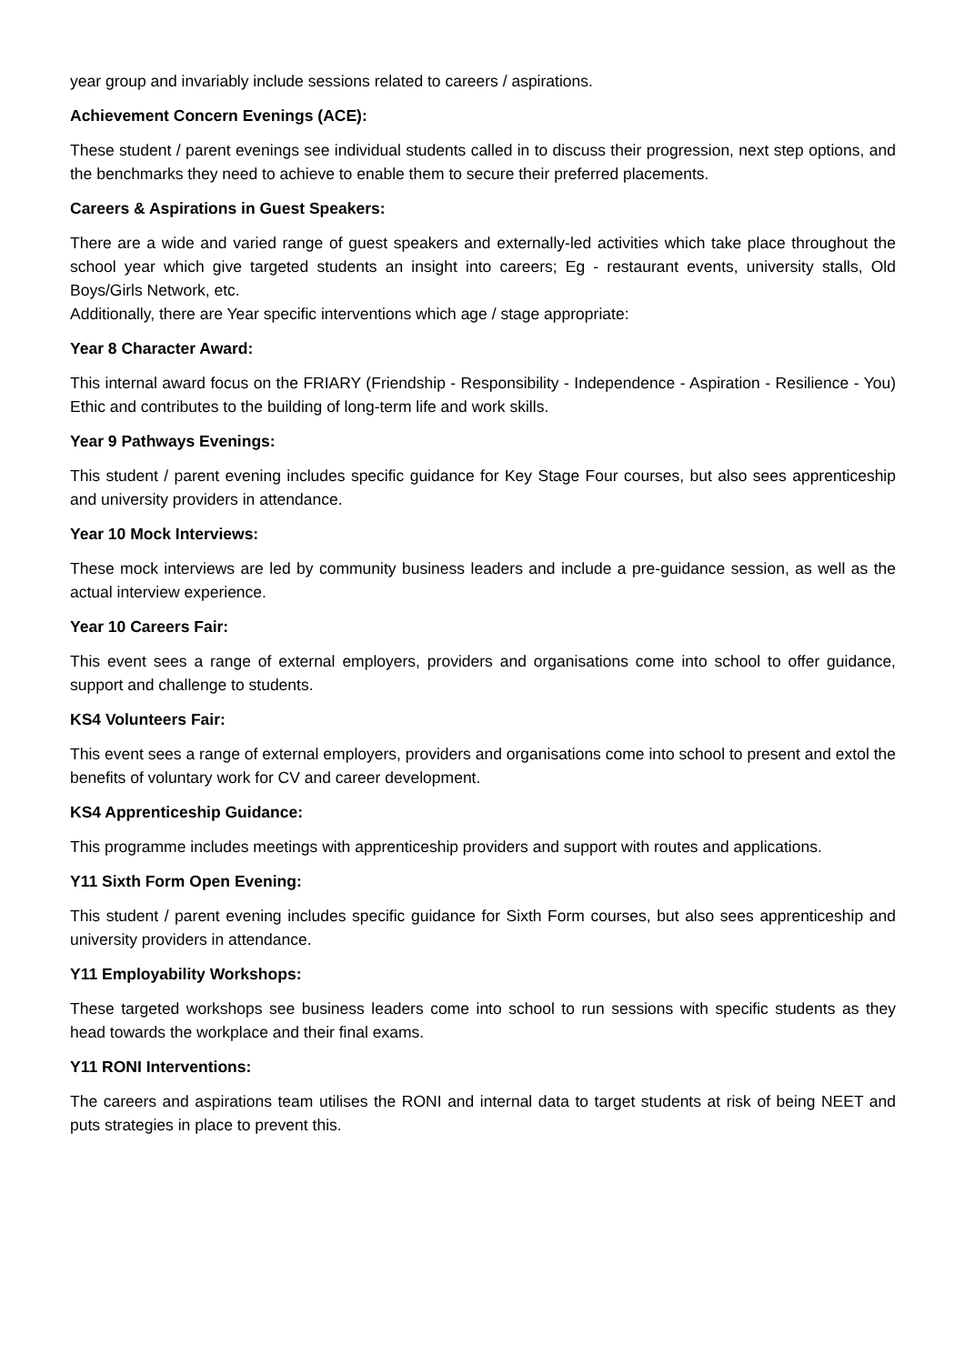year group and invariably include sessions related to careers / aspirations.
Achievement Concern Evenings (ACE):
These student / parent evenings see individual students called in to discuss their progression, next step options, and the benchmarks they need to achieve to enable them to secure their preferred placements.
Careers & Aspirations in Guest Speakers:
There are a wide and varied range of guest speakers and externally-led activities which take place throughout the school year which give targeted students an insight into careers; Eg - restaurant events, university stalls, Old Boys/Girls Network, etc.
Additionally, there are Year specific interventions which age / stage appropriate:
Year 8 Character Award:
This internal award focus on the FRIARY (Friendship - Responsibility - Independence - Aspiration - Resilience - You) Ethic and contributes to the building of long-term life and work skills.
Year 9 Pathways Evenings:
This student / parent evening includes specific guidance for Key Stage Four courses, but also sees apprenticeship and university providers in attendance.
Year 10 Mock Interviews:
These mock interviews are led by community business leaders and include a pre-guidance session, as well as the actual interview experience.
Year 10 Careers Fair:
This event sees a range of external employers, providers and organisations come into school to offer guidance, support and challenge to students.
KS4 Volunteers Fair:
This event sees a range of external employers, providers and organisations come into school to present and extol the benefits of voluntary work for CV and career development.
KS4 Apprenticeship Guidance:
This programme includes meetings with apprenticeship providers and support with routes and applications.
Y11 Sixth Form Open Evening:
This student / parent evening includes specific guidance for Sixth Form courses, but also sees apprenticeship and university providers in attendance.
Y11 Employability Workshops:
These targeted workshops see business leaders come into school to run sessions with specific students as they head towards the workplace and their final exams.
Y11 RONI Interventions:
The careers and aspirations team utilises the RONI and internal data to target students at risk of being NEET and puts strategies in place to prevent this.